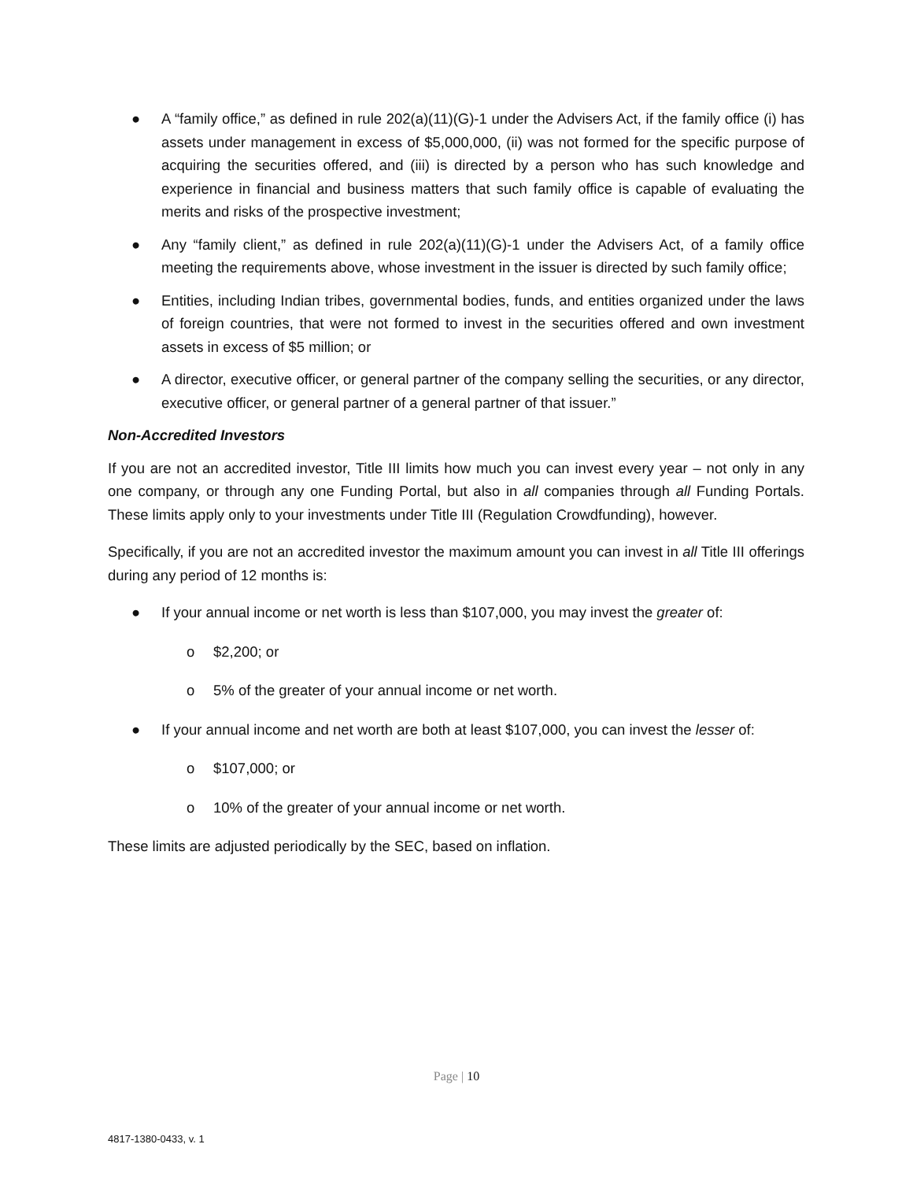● A “family office,” as defined in rule 202(a)(11)(G)-1 under the Advisers Act, if the family office (i) has assets under management in excess of $5,000,000, (ii) was not formed for the specific purpose of acquiring the securities offered, and (iii) is directed by a person who has such knowledge and experience in financial and business matters that such family office is capable of evaluating the merits and risks of the prospective investment;
● Any “family client,” as defined in rule 202(a)(11)(G)-1 under the Advisers Act, of a family office meeting the requirements above, whose investment in the issuer is directed by such family office;
● Entities, including Indian tribes, governmental bodies, funds, and entities organized under the laws of foreign countries, that were not formed to invest in the securities offered and own investment assets in excess of $5 million; or
● A director, executive officer, or general partner of the company selling the securities, or any director, executive officer, or general partner of a general partner of that issuer.”
Non-Accredited Investors
If you are not an accredited investor, Title III limits how much you can invest every year – not only in any one company, or through any one Funding Portal, but also in all companies through all Funding Portals. These limits apply only to your investments under Title III (Regulation Crowdfunding), however.
Specifically, if you are not an accredited investor the maximum amount you can invest in all Title III offerings during any period of 12 months is:
● If your annual income or net worth is less than $107,000, you may invest the greater of:
o $2,200; or
o 5% of the greater of your annual income or net worth.
● If your annual income and net worth are both at least $107,000, you can invest the lesser of:
o $107,000; or
o 10% of the greater of your annual income or net worth.
These limits are adjusted periodically by the SEC, based on inflation.
Page | 10
4817-1380-0433, v. 1